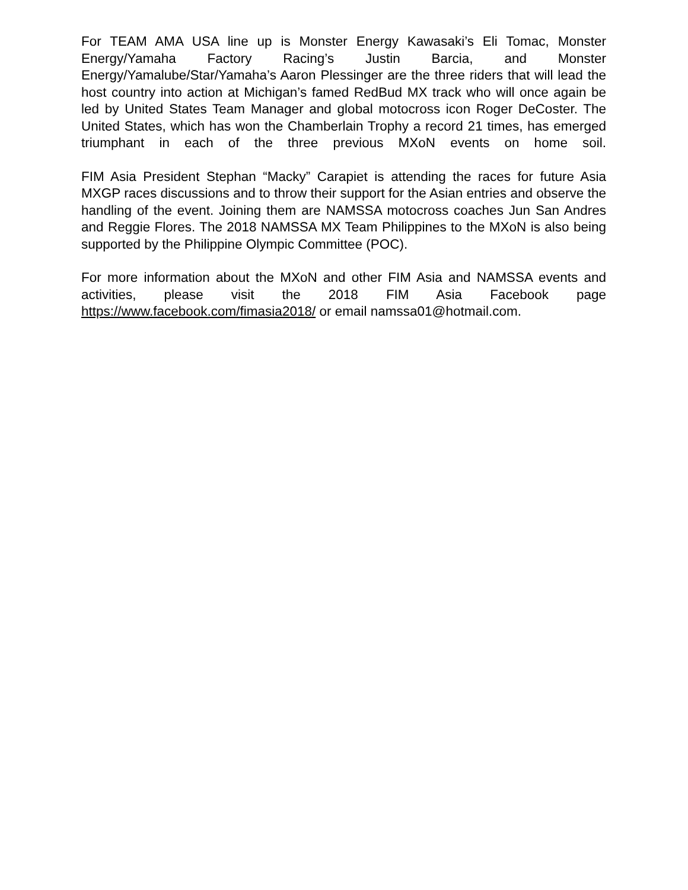For TEAM AMA USA line up is Monster Energy Kawasaki’s Eli Tomac, Monster Energy/Yamaha Factory Racing’s Justin Barcia, and Monster Energy/Yamalube/Star/Yamaha’s Aaron Plessinger are the three riders that will lead the host country into action at Michigan’s famed RedBud MX track who will once again be led by United States Team Manager and global motocross icon Roger DeCoster. The United States, which has won the Chamberlain Trophy a record 21 times, has emerged triumphant in each of the three previous MXoN events on home soil.
FIM Asia President Stephan “Macky” Carapiet is attending the races for future Asia MXGP races discussions and to throw their support for the Asian entries and observe the handling of the event. Joining them are NAMSSA motocross coaches Jun San Andres and Reggie Flores. The 2018 NAMSSA MX Team Philippines to the MXoN is also being supported by the Philippine Olympic Committee (POC).
For more information about the MXoN and other FIM Asia and NAMSSA events and activities, please visit the 2018 FIM Asia Facebook page https://www.facebook.com/fimasia2018/ or email namssa01@hotmail.com.